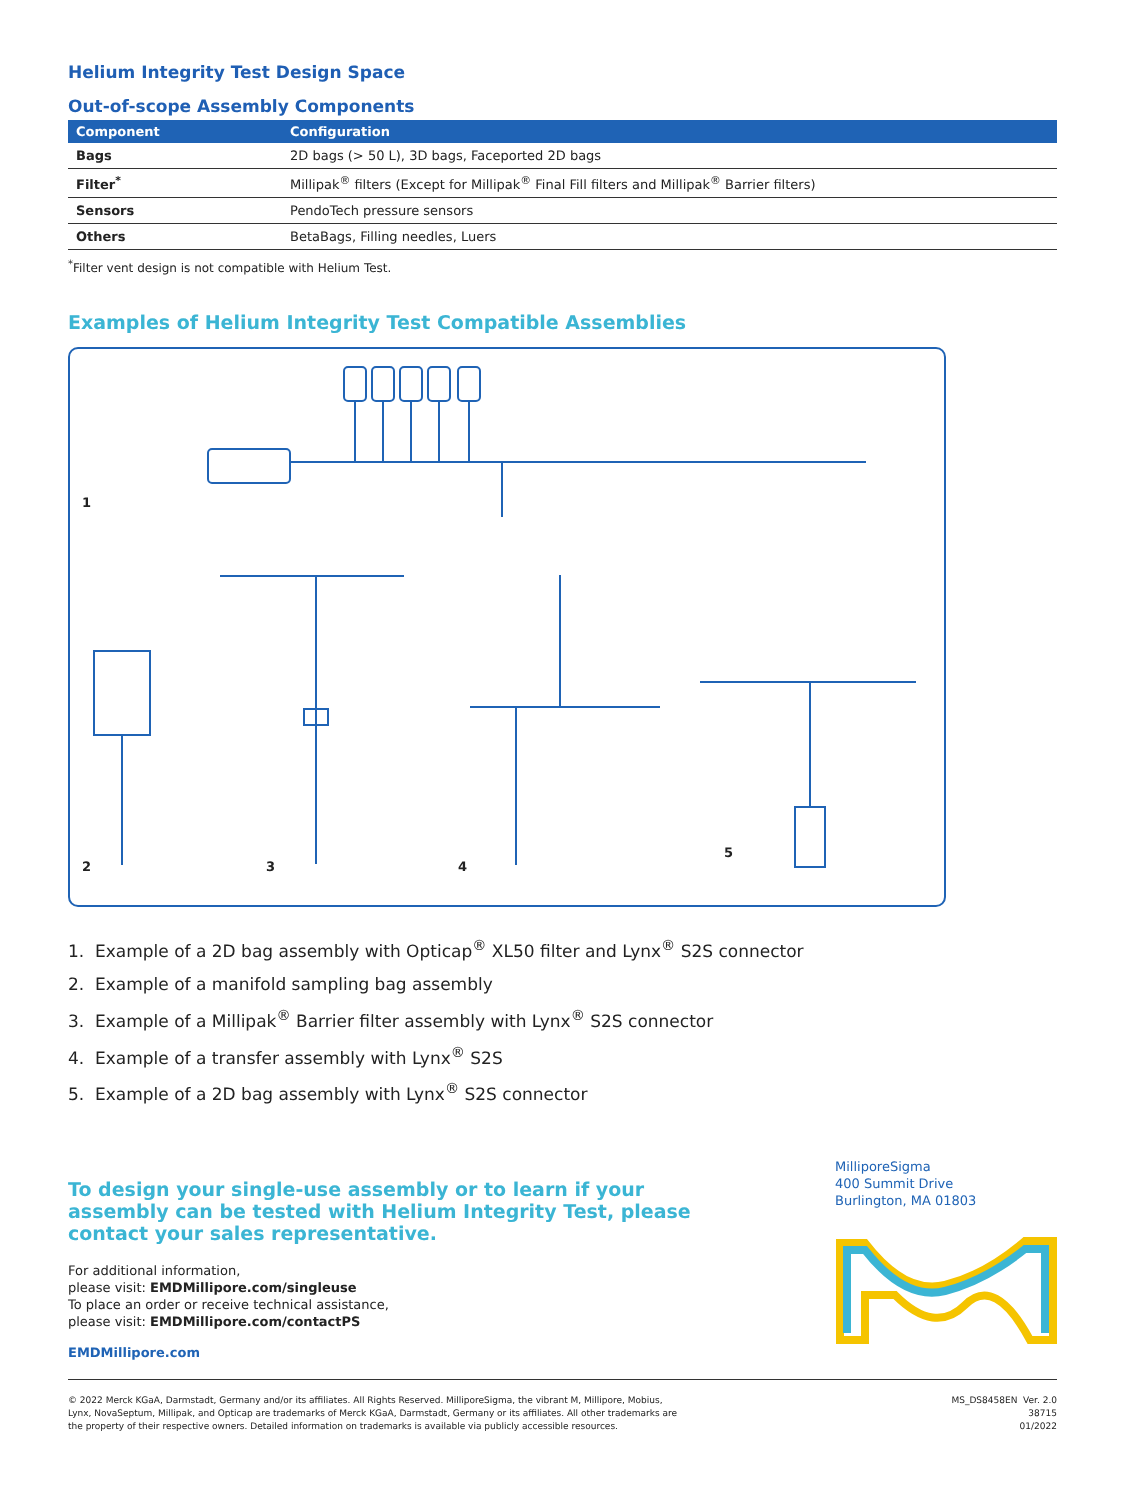Helium Integrity Test Design Space
Out-of-scope Assembly Components
| Component | Configuration |
| --- | --- |
| Bags | 2D bags (> 50 L), 3D bags, Faceported 2D bags |
| Filter<sup>*</sup> | Millipak<sup>®</sup> filters (Except for Millipak<sup>®</sup> Final Fill filters and Millipak<sup>®</sup> Barrier filters) |
| Sensors | PendoTech pressure sensors |
| Others | BetaBags, Filling needles, Luers |
<sup>*</sup> Filter vent design is not compatible with Helium Test.
Examples of Helium Integrity Test Compatible Assemblies
1
2 3 4
5
1. Example of a 2D bag assembly with Opticap<sup>®</sup> XL50 filter and Lynx<sup>®</sup> S2S connector
2. Example of a manifold sampling bag assembly
3. Example of a Millipak<sup>®</sup> Barrier filter assembly with Lynx<sup>®</sup> S2S connector
4. Example of a transfer assembly with Lynx<sup>®</sup> S2S
5. Example of a 2D bag assembly with Lynx<sup>®</sup> S2S connector
To design your single-use assembly or to learn if your assembly can be tested with Helium Integrity Test, please contact your sales representative.
For additional information,
please visit: EMDMillipore.com/singleuse
To place an order or receive technical assistance,
please visit: EMDMillipore.com/contactPS
EMDMillipore.com
MilliporeSigma
400 Summit Drive
Burlington, MA 01803
© 2022 Merck KGaA, Darmstadt, Germany and/or its affiliates. All Rights Reserved. MilliporeSigma, the vibrant M, Millipore, Mobius,
Lynx, NovaSeptum, Millipak, and Opticap are trademarks of Merck KGaA, Darmstadt, Germany or its affiliates. All other trademarks are
the property of their respective owners. Detailed information on trademarks is available via publicly accessible resources.
MS_DS8458EN Ver. 2.0
38715
01/2022